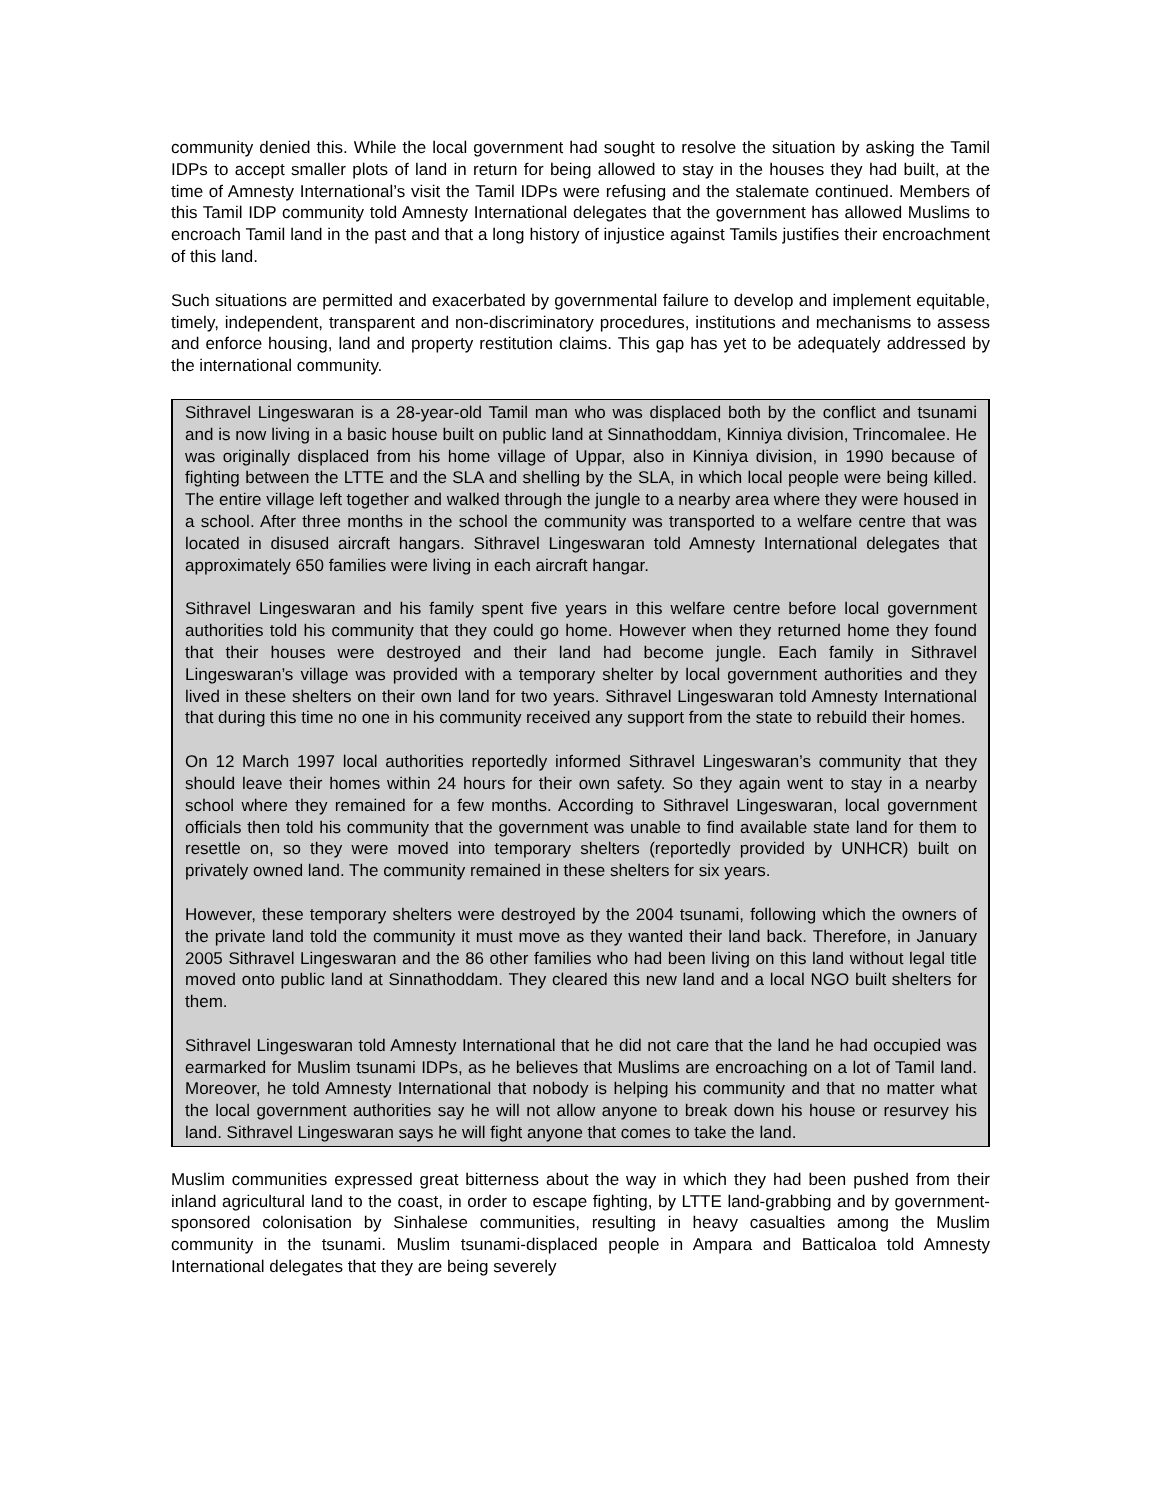community denied this. While the local government had sought to resolve the situation by asking the Tamil IDPs to accept smaller plots of land in return for being allowed to stay in the houses they had built, at the time of Amnesty International’s visit the Tamil IDPs were refusing and the stalemate continued. Members of this Tamil IDP community told Amnesty International delegates that the government has allowed Muslims to encroach Tamil land in the past and that a long history of injustice against Tamils justifies their encroachment of this land.
Such situations are permitted and exacerbated by governmental failure to develop and implement equitable, timely, independent, transparent and non-discriminatory procedures, institutions and mechanisms to assess and enforce housing, land and property restitution claims. This gap has yet to be adequately addressed by the international community.
Sithravel Lingeswaran is a 28-year-old Tamil man who was displaced both by the conflict and tsunami and is now living in a basic house built on public land at Sinnathoddam, Kinniya division, Trincomalee. He was originally displaced from his home village of Uppar, also in Kinniya division, in 1990 because of fighting between the LTTE and the SLA and shelling by the SLA, in which local people were being killed. The entire village left together and walked through the jungle to a nearby area where they were housed in a school. After three months in the school the community was transported to a welfare centre that was located in disused aircraft hangars. Sithravel Lingeswaran told Amnesty International delegates that approximately 650 families were living in each aircraft hangar.
Sithravel Lingeswaran and his family spent five years in this welfare centre before local government authorities told his community that they could go home. However when they returned home they found that their houses were destroyed and their land had become jungle. Each family in Sithravel Lingeswaran’s village was provided with a temporary shelter by local government authorities and they lived in these shelters on their own land for two years. Sithravel Lingeswaran told Amnesty International that during this time no one in his community received any support from the state to rebuild their homes.
On 12 March 1997 local authorities reportedly informed Sithravel Lingeswaran’s community that they should leave their homes within 24 hours for their own safety. So they again went to stay in a nearby school where they remained for a few months. According to Sithravel Lingeswaran, local government officials then told his community that the government was unable to find available state land for them to resettle on, so they were moved into temporary shelters (reportedly provided by UNHCR) built on privately owned land. The community remained in these shelters for six years.
However, these temporary shelters were destroyed by the 2004 tsunami, following which the owners of the private land told the community it must move as they wanted their land back. Therefore, in January 2005 Sithravel Lingeswaran and the 86 other families who had been living on this land without legal title moved onto public land at Sinnathoddam. They cleared this new land and a local NGO built shelters for them.
Sithravel Lingeswaran told Amnesty International that he did not care that the land he had occupied was earmarked for Muslim tsunami IDPs, as he believes that Muslims are encroaching on a lot of Tamil land. Moreover, he told Amnesty International that nobody is helping his community and that no matter what the local government authorities say he will not allow anyone to break down his house or resurvey his land. Sithravel Lingeswaran says he will fight anyone that comes to take the land.
Muslim communities expressed great bitterness about the way in which they had been pushed from their inland agricultural land to the coast, in order to escape fighting, by LTTE land-grabbing and by government-sponsored colonisation by Sinhalese communities, resulting in heavy casualties among the Muslim community in the tsunami. Muslim tsunami-displaced people in Ampara and Batticaloa told Amnesty International delegates that they are being severely